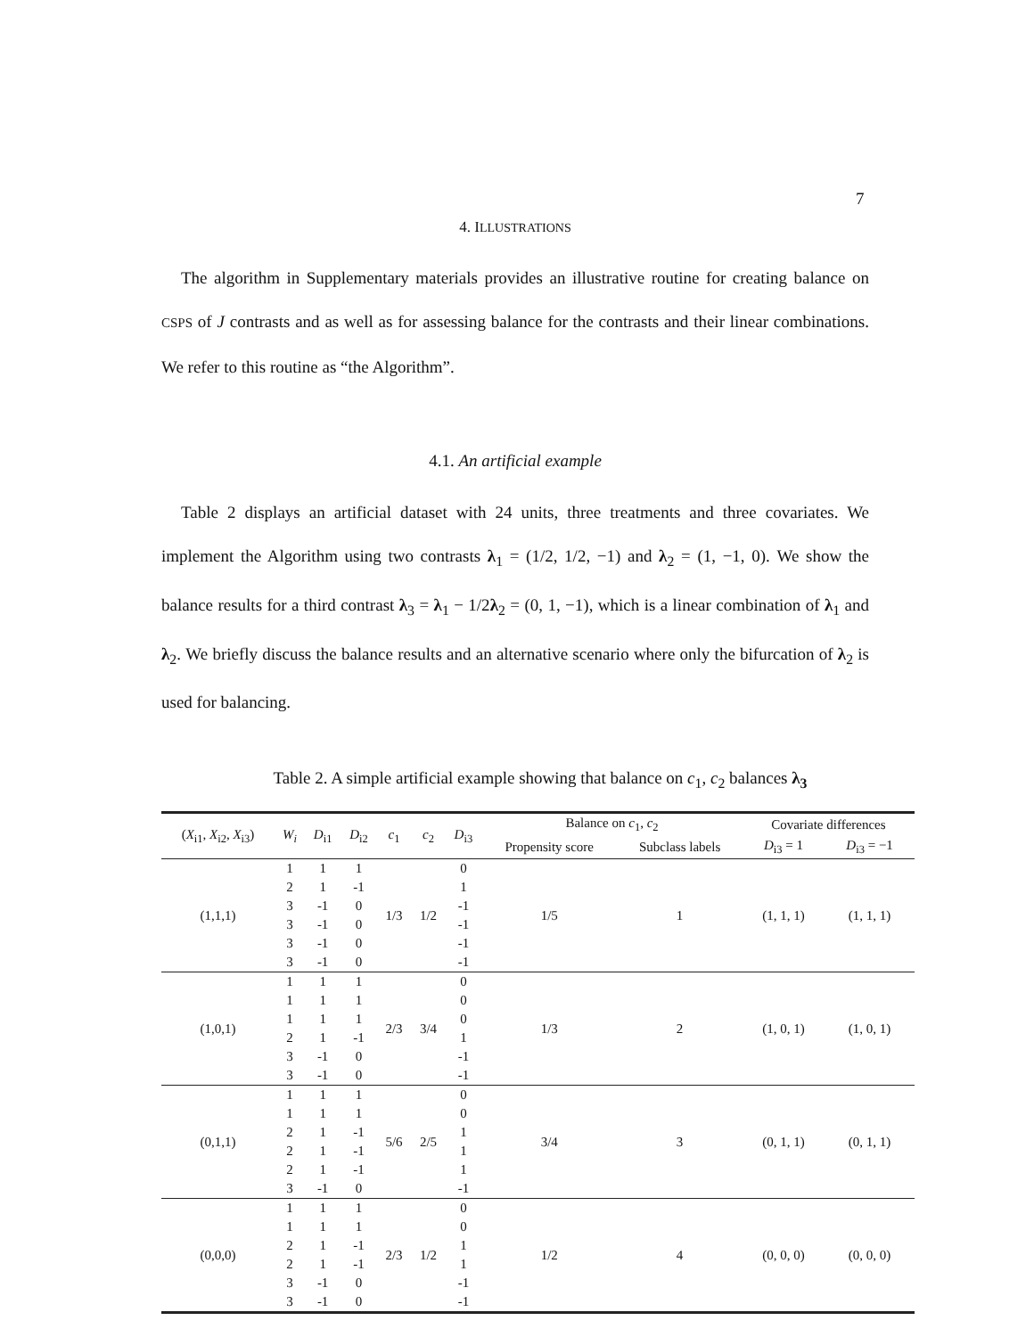7
4. ILLUSTRATIONS
The algorithm in Supplementary materials provides an illustrative routine for creating balance on CSPS of J contrasts and as well as for assessing balance for the contrasts and their linear combinations. We refer to this routine as “the Algorithm”.
4.1. An artificial example
Table 2 displays an artificial dataset with 24 units, three treatments and three covariates. We implement the Algorithm using two contrasts λ<sub>1</sub> = (1/2, 1/2, −1) and λ<sub>2</sub> = (1, −1, 0). We show the balance results for a third contrast λ<sub>3</sub> = λ<sub>1</sub> − 1/2λ<sub>2</sub> = (0, 1, −1), which is a linear combination of λ<sub>1</sub> and λ<sub>2</sub>. We briefly discuss the balance results and an alternative scenario where only the bifurcation of λ<sub>2</sub> is used for balancing.
Table 2. A simple artificial example showing that balance on c<sub>1</sub>, c<sub>2</sub> balances λ<sub>3</sub>
| ( X<sub>i1</sub>, X<sub>i2</sub>, X<sub>i3</sub>) | W<sub>i</sub> | D<sub>i1</sub> | D<sub>i2</sub> | c<sub>1</sub> | c<sub>2</sub> | D<sub>i3</sub> | Balance on c<sub>1</sub>, c<sub>2</sub> | | Covariate differences | |
| --- | --- | --- | --- | --- | --- | --- | --- | --- | --- | --- |
| | | | | | | | Propensity score | Subclass labels | D<sub>i3</sub> = 1 | D<sub>i3</sub> = −1 |
| (1,1,1) | 1 | 1 | 1 | 1/3 | 1/2 | 0 | 1/5 | 1 | (1, 1, 1) | (1, 1, 1) |
| | 2 | 1 | -1 | | | 1 | | | | |
| | 3 | -1 | 0 | | | -1 | | | | |
| | 3 | -1 | 0 | | | -1 | | | | |
| | 3 | -1 | 0 | | | -1 | | | | |
| | 3 | -1 | 0 | | | -1 | | | | |
| (1,0,1) | 1 | 1 | 1 | 2/3 | 3/4 | 0 | 1/3 | 2 | (1, 0, 1) | (1, 0, 1) |
| | 1 | 1 | 1 | | | 0 | | | | |
| | 1 | 1 | 1 | | | 0 | | | | |
| | 2 | 1 | -1 | | | 1 | | | | |
| | 3 | -1 | 0 | | | -1 | | | | |
| | 3 | -1 | 0 | | | -1 | | | | |
| (0,1,1) | 1 | 1 | 1 | 5/6 | 2/5 | 0 | 3/4 | 3 | (0, 1, 1) | (0, 1, 1) |
| | 1 | 1 | 1 | | | 0 | | | | |
| | 2 | 1 | -1 | | | 1 | | | | |
| | 2 | 1 | -1 | | | 1 | | | | |
| | 2 | 1 | -1 | | | 1 | | | | |
| | 3 | -1 | 0 | | | -1 | | | | |
| (0,0,0) | 1 | 1 | 1 | 2/3 | 1/2 | 0 | 1/2 | 4 | (0, 0, 0) | (0, 0, 0) |
| | 1 | 1 | 1 | | | 0 | | | | |
| | 2 | 1 | -1 | | | 1 | | | | |
| | 2 | 1 | -1 | | | 1 | | | | |
| | 3 | -1 | 0 | | | -1 | | | | |
| | 3 | -1 | 0 | | | -1 | | | | |